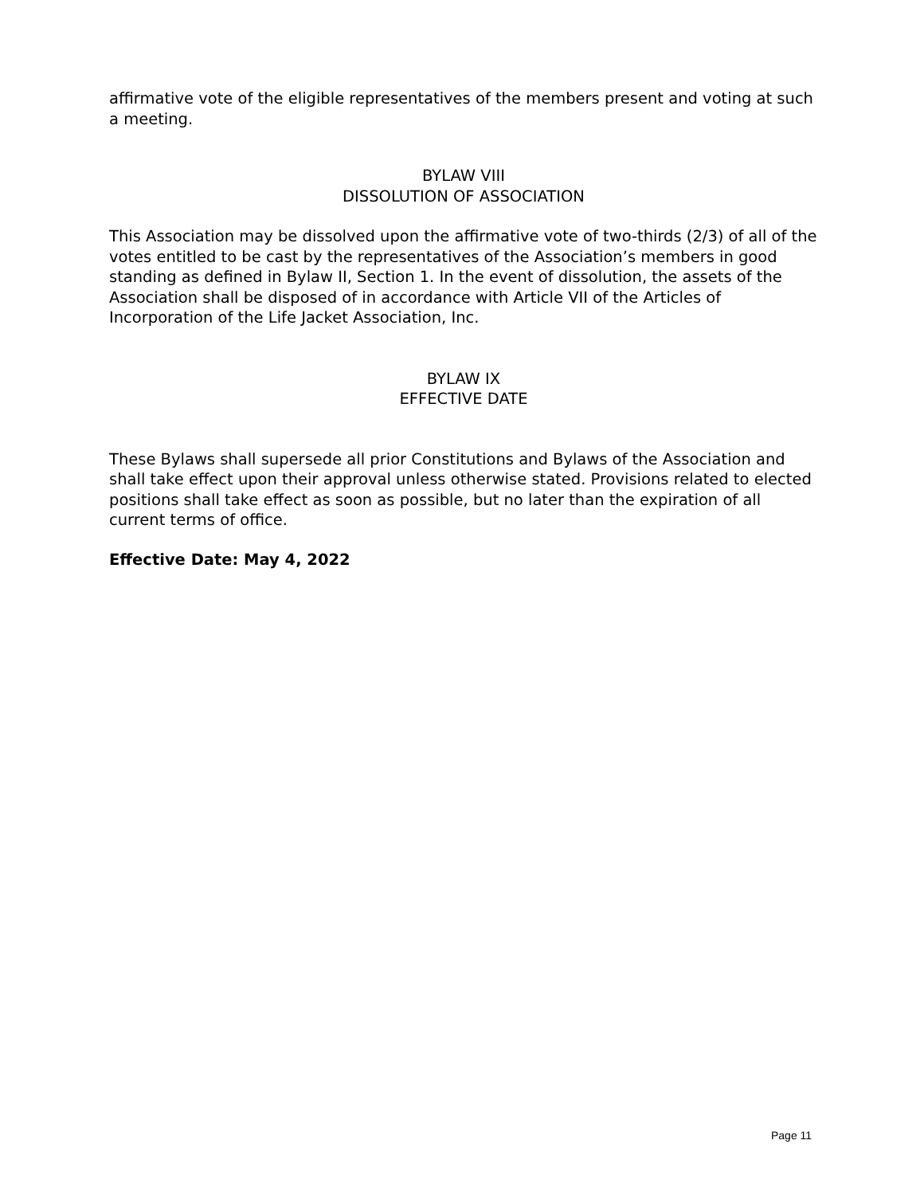affirmative vote of the eligible representatives of the members present and voting at such a meeting.
BYLAW VIII
DISSOLUTION OF ASSOCIATION
This Association may be dissolved upon the affirmative vote of two-thirds (2/3) of all of the votes entitled to be cast by the representatives of the Association’s members in good standing as defined in Bylaw II, Section 1. In the event of dissolution, the assets of the Association shall be disposed of in accordance with Article VII of the Articles of Incorporation of the Life Jacket Association, Inc.
BYLAW IX
EFFECTIVE DATE
These Bylaws shall supersede all prior Constitutions and Bylaws of the Association and shall take effect upon their approval unless otherwise stated. Provisions related to elected positions shall take effect as soon as possible, but no later than the expiration of all current terms of office.
Effective Date: May 4, 2022
Page 11